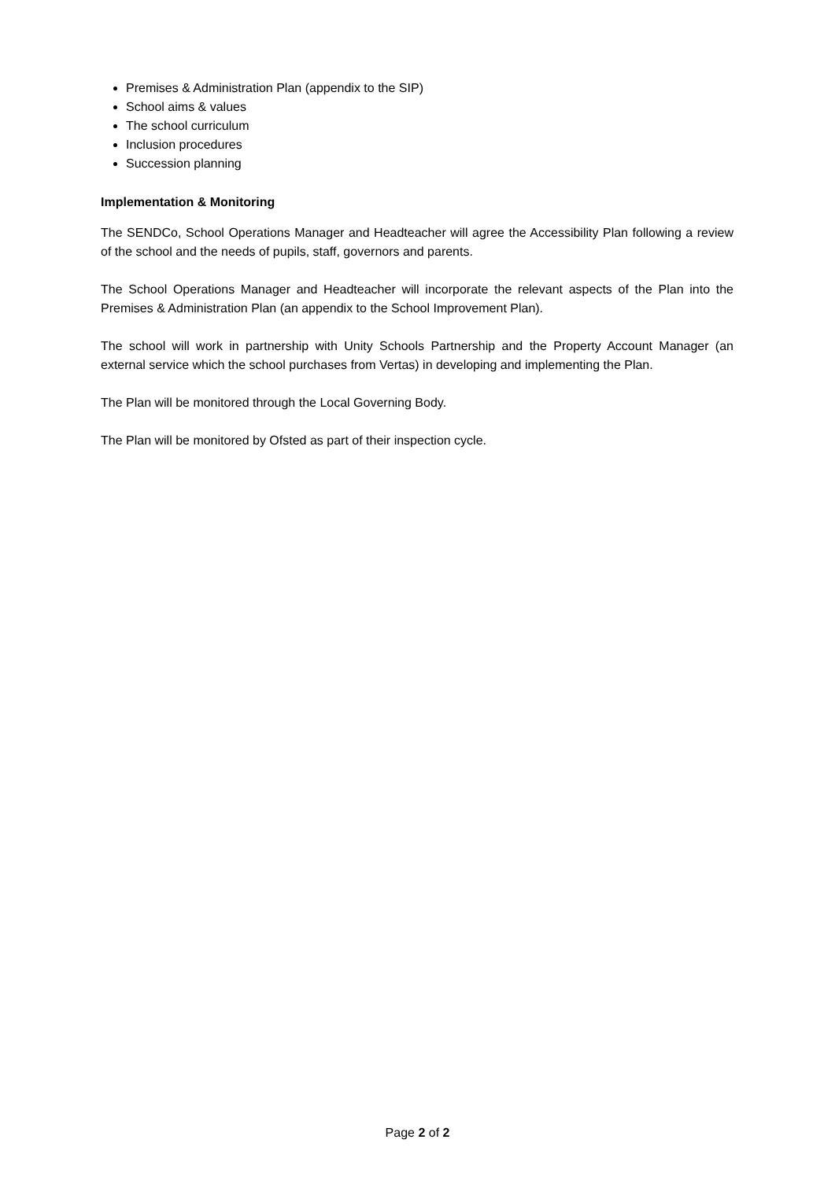Premises & Administration Plan (appendix to the SIP)
School aims & values
The school curriculum
Inclusion procedures
Succession planning
Implementation & Monitoring
The SENDCo, School Operations Manager and Headteacher will agree the Accessibility Plan following a review of the school and the needs of pupils, staff, governors and parents.
The School Operations Manager and Headteacher will incorporate the relevant aspects of the Plan into the Premises & Administration Plan (an appendix to the School Improvement Plan).
The school will work in partnership with Unity Schools Partnership and the Property Account Manager (an external service which the school purchases from Vertas) in developing and implementing the Plan.
The Plan will be monitored through the Local Governing Body.
The Plan will be monitored by Ofsted as part of their inspection cycle.
Page 2 of 2